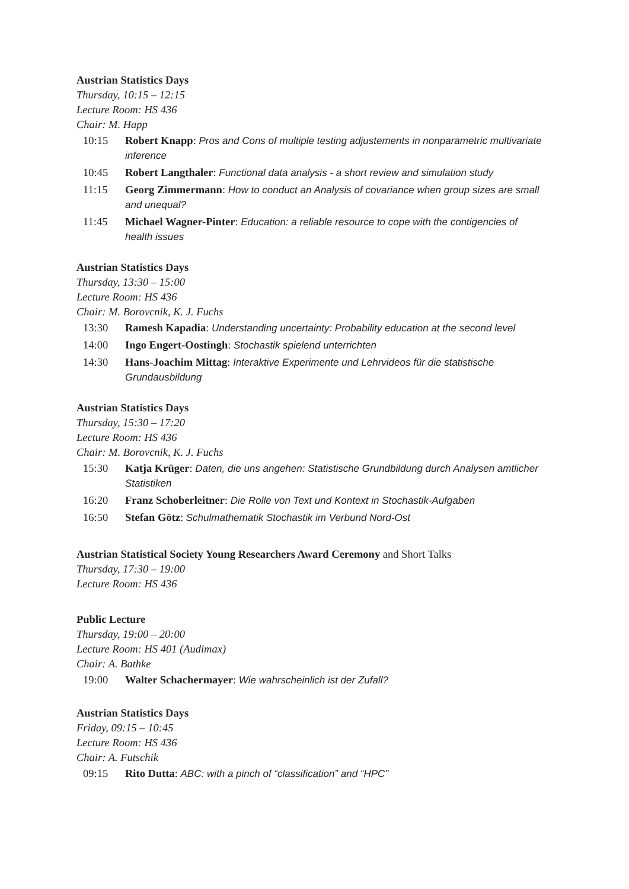Austrian Statistics Days
Thursday, 10:15 – 12:15
Lecture Room: HS 436
Chair: M. Happ
10:15 Robert Knapp: Pros and Cons of multiple testing adjustements in nonparametric multivariate inference
10:45 Robert Langthaler: Functional data analysis - a short review and simulation study
11:15 Georg Zimmermann: How to conduct an Analysis of covariance when group sizes are small and unequal?
11:45 Michael Wagner-Pinter: Education: a reliable resource to cope with the contigencies of health issues
Austrian Statistics Days
Thursday, 13:30 – 15:00
Lecture Room: HS 436
Chair: M. Borovcnik, K. J. Fuchs
13:30 Ramesh Kapadia: Understanding uncertainty: Probability education at the second level
14:00 Ingo Engert-Oostingh: Stochastik spielend unterrichten
14:30 Hans-Joachim Mittag: Interaktive Experimente und Lehrvideos für die statistische Grundausbildung
Austrian Statistics Days
Thursday, 15:30 – 17:20
Lecture Room: HS 436
Chair: M. Borovcnik, K. J. Fuchs
15:30 Katja Krüger: Daten, die uns angehen: Statistische Grundbildung durch Analysen amtlicher Statistiken
16:20 Franz Schoberleitner: Die Rolle von Text und Kontext in Stochastik-Aufgaben
16:50 Stefan Götz: Schulmathematik Stochastik im Verbund Nord-Ost
Austrian Statistical Society Young Researchers Award Ceremony and Short Talks
Thursday, 17:30 – 19:00
Lecture Room: HS 436
Public Lecture
Thursday, 19:00 – 20:00
Lecture Room: HS 401 (Audimax)
Chair: A. Bathke
19:00 Walter Schachermayer: Wie wahrscheinlich ist der Zufall?
Austrian Statistics Days
Friday, 09:15 – 10:45
Lecture Room: HS 436
Chair: A. Futschik
09:15 Rito Dutta: ABC: with a pinch of “classification” and “HPC”